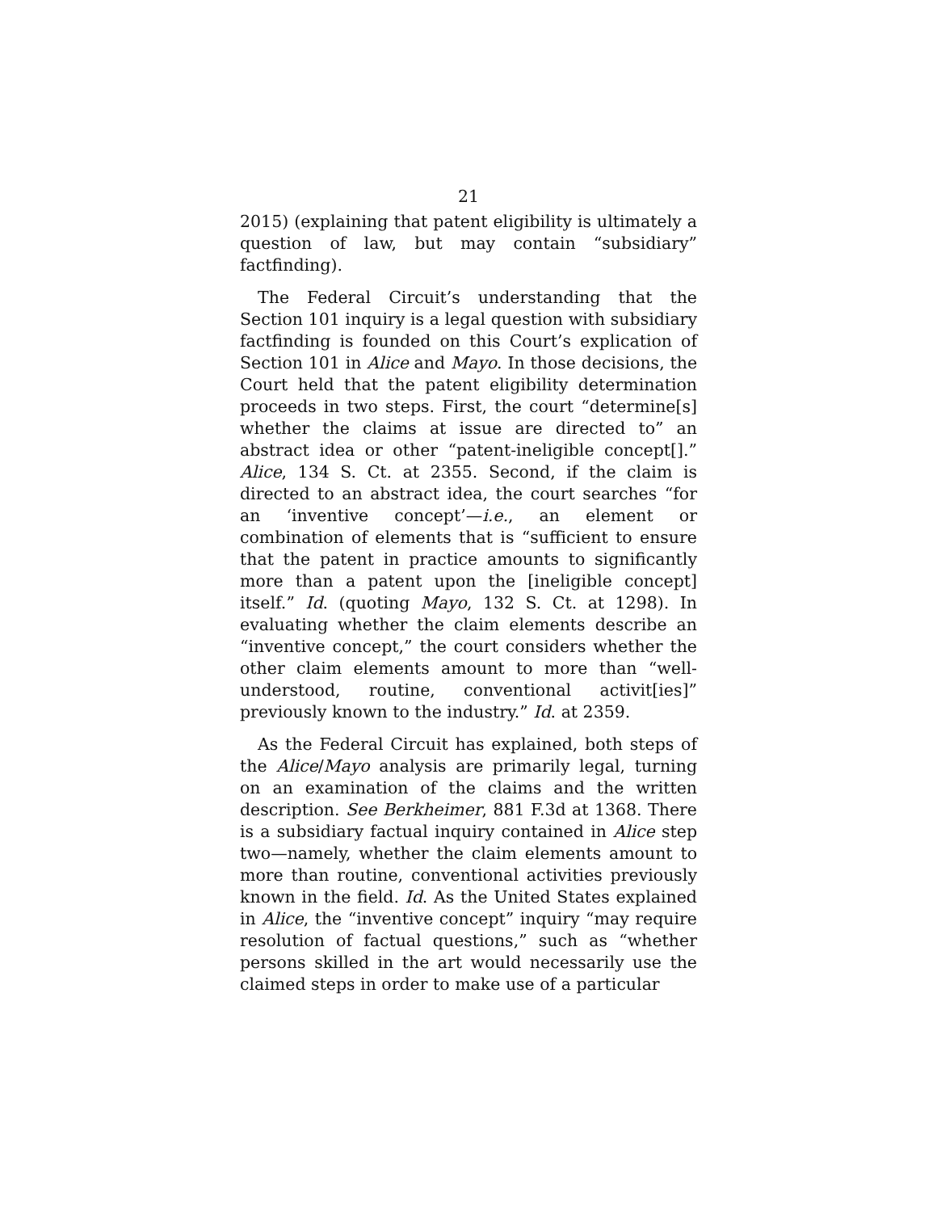21
2015) (explaining that patent eligibility is ultimately a question of law, but may contain “subsidiary” factfinding).
The Federal Circuit’s understanding that the Section 101 inquiry is a legal question with subsidiary factfinding is founded on this Court’s explication of Section 101 in Alice and Mayo. In those decisions, the Court held that the patent eligibility determination proceeds in two steps. First, the court “determine[s] whether the claims at issue are directed to” an abstract idea or other “patent-ineligible concept[].” Alice, 134 S. Ct. at 2355. Second, if the claim is directed to an abstract idea, the court searches “for an ‘inventive concept’—i.e., an element or combination of elements that is “sufficient to ensure that the patent in practice amounts to significantly more than a patent upon the [ineligible concept] itself.” Id. (quoting Mayo, 132 S. Ct. at 1298). In evaluating whether the claim elements describe an “inventive concept,” the court considers whether the other claim elements amount to more than “well-understood, routine, conventional activit[ies]” previously known to the industry.” Id. at 2359.
As the Federal Circuit has explained, both steps of the Alice/Mayo analysis are primarily legal, turning on an examination of the claims and the written description. See Berkheimer, 881 F.3d at 1368. There is a subsidiary factual inquiry contained in Alice step two—namely, whether the claim elements amount to more than routine, conventional activities previously known in the field. Id. As the United States explained in Alice, the “inventive concept” inquiry “may require resolution of factual questions,” such as “whether persons skilled in the art would necessarily use the claimed steps in order to make use of a particular